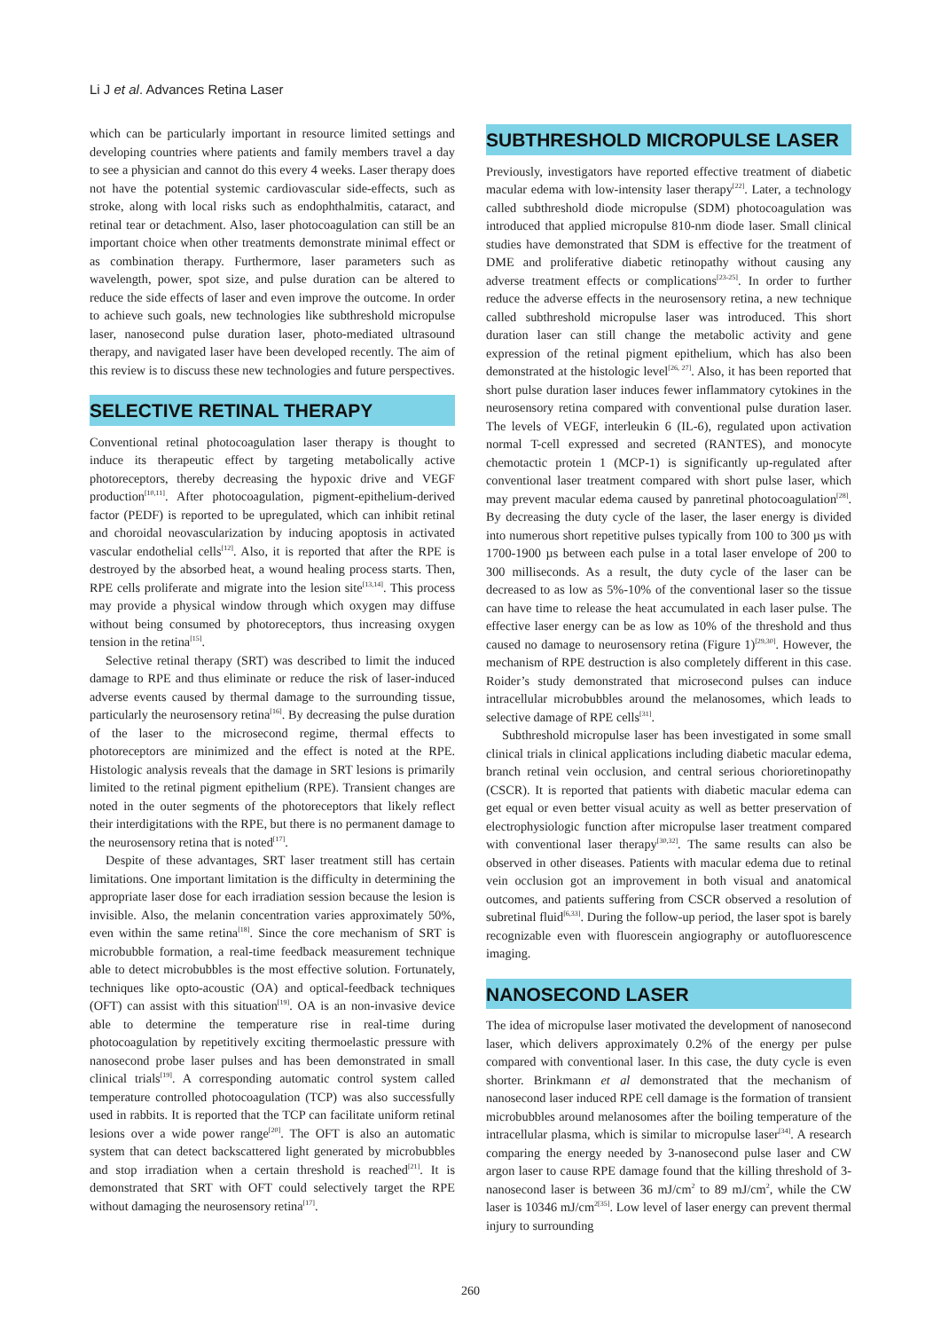Li J et al. Advances Retina Laser
which can be particularly important in resource limited settings and developing countries where patients and family members travel a day to see a physician and cannot do this every 4 weeks. Laser therapy does not have the potential systemic cardiovascular side-effects, such as stroke, along with local risks such as endophthalmitis, cataract, and retinal tear or detachment. Also, laser photocoagulation can still be an important choice when other treatments demonstrate minimal effect or as combination therapy. Furthermore, laser parameters such as wavelength, power, spot size, and pulse duration can be altered to reduce the side effects of laser and even improve the outcome. In order to achieve such goals, new technologies like subthreshold micropulse laser, nanosecond pulse duration laser, photo-mediated ultrasound therapy, and navigated laser have been developed recently. The aim of this review is to discuss these new technologies and future perspectives.
SELECTIVE RETINAL THERAPY
Conventional retinal photocoagulation laser therapy is thought to induce its therapeutic effect by targeting metabolically active photoreceptors, thereby decreasing the hypoxic drive and VEGF production<sup>[10,11]</sup>. After photocoagulation, pigment-epithelium-derived factor (PEDF) is reported to be upregulated, which can inhibit retinal and choroidal neovascularization by inducing apoptosis in activated vascular endothelial cells<sup>[12]</sup>. Also, it is reported that after the RPE is destroyed by the absorbed heat, a wound healing process starts. Then, RPE cells proliferate and migrate into the lesion site<sup>[13,14]</sup>. This process may provide a physical window through which oxygen may diffuse without being consumed by photoreceptors, thus increasing oxygen tension in the retina<sup>[15]</sup>.
Selective retinal therapy (SRT) was described to limit the induced damage to RPE and thus eliminate or reduce the risk of laser-induced adverse events caused by thermal damage to the surrounding tissue, particularly the neurosensory retina<sup>[16]</sup>. By decreasing the pulse duration of the laser to the microsecond regime, thermal effects to photoreceptors are minimized and the effect is noted at the RPE. Histologic analysis reveals that the damage in SRT lesions is primarily limited to the retinal pigment epithelium (RPE). Transient changes are noted in the outer segments of the photoreceptors that likely reflect their interdigitations with the RPE, but there is no permanent damage to the neurosensory retina that is noted<sup>[17]</sup>.
Despite of these advantages, SRT laser treatment still has certain limitations. One important limitation is the difficulty in determining the appropriate laser dose for each irradiation session because the lesion is invisible. Also, the melanin concentration varies approximately 50%, even within the same retina<sup>[18]</sup>. Since the core mechanism of SRT is microbubble formation, a real-time feedback measurement technique able to detect microbubbles is the most effective solution. Fortunately, techniques like opto-acoustic (OA) and optical-feedback techniques (OFT) can assist with this situation<sup>[19]</sup>. OA is an non-invasive device able to determine the temperature rise in real-time during photocoagulation by repetitively exciting thermoelastic pressure with nanosecond probe laser pulses and has been demonstrated in small clinical trials<sup>[19]</sup>. A corresponding automatic control system called temperature controlled photocoagulation (TCP) was also successfully used in rabbits. It is reported that the TCP can facilitate uniform retinal lesions over a wide power range<sup>[20]</sup>. The OFT is also an automatic system that can detect backscattered light generated by microbubbles and stop irradiation when a certain threshold is reached<sup>[21]</sup>. It is demonstrated that SRT with OFT could selectively target the RPE without damaging the neurosensory retina<sup>[17]</sup>.
SUBTHRESHOLD MICROPULSE LASER
Previously, investigators have reported effective treatment of diabetic macular edema with low-intensity laser therapy<sup>[22]</sup>. Later, a technology called subthreshold diode micropulse (SDM) photocoagulation was introduced that applied micropulse 810-nm diode laser. Small clinical studies have demonstrated that SDM is effective for the treatment of DME and proliferative diabetic retinopathy without causing any adverse treatment effects or complications<sup>[23-25]</sup>. In order to further reduce the adverse effects in the neurosensory retina, a new technique called subthreshold micropulse laser was introduced. This short duration laser can still change the metabolic activity and gene expression of the retinal pigment epithelium, which has also been demonstrated at the histologic level<sup>[26, 27]</sup>. Also, it has been reported that short pulse duration laser induces fewer inflammatory cytokines in the neurosensory retina compared with conventional pulse duration laser. The levels of VEGF, interleukin 6 (IL-6), regulated upon activation normal T-cell expressed and secreted (RANTES), and monocyte chemotactic protein 1 (MCP-1) is significantly up-regulated after conventional laser treatment compared with short pulse laser, which may prevent macular edema caused by panretinal photocoagulation<sup>[28]</sup>. By decreasing the duty cycle of the laser, the laser energy is divided into numerous short repetitive pulses typically from 100 to 300 µs with 1700-1900 µs between each pulse in a total laser envelope of 200 to 300 milliseconds. As a result, the duty cycle of the laser can be decreased to as low as 5%-10% of the conventional laser so the tissue can have time to release the heat accumulated in each laser pulse. The effective laser energy can be as low as 10% of the threshold and thus caused no damage to neurosensory retina (Figure 1)<sup>[29,30]</sup>. However, the mechanism of RPE destruction is also completely different in this case. Roider’s study demonstrated that microsecond pulses can induce intracellular microbubbles around the melanosomes, which leads to selective damage of RPE cells<sup>[31]</sup>.
Subthreshold micropulse laser has been investigated in some small clinical trials in clinical applications including diabetic macular edema, branch retinal vein occlusion, and central serious chorioretinopathy (CSCR). It is reported that patients with diabetic macular edema can get equal or even better visual acuity as well as better preservation of electrophysiologic function after micropulse laser treatment compared with conventional laser therapy<sup>[30,32]</sup>. The same results can also be observed in other diseases. Patients with macular edema due to retinal vein occlusion got an improvement in both visual and anatomical outcomes, and patients suffering from CSCR observed a resolution of subretinal fluid<sup>[6,33]</sup>. During the follow-up period, the laser spot is barely recognizable even with fluorescein angiography or autofluorescence imaging.
NANOSECOND LASER
The idea of micropulse laser motivated the development of nanosecond laser, which delivers approximately 0.2% of the energy per pulse compared with conventional laser. In this case, the duty cycle is even shorter. Brinkmann et al demonstrated that the mechanism of nanosecond laser induced RPE cell damage is the formation of transient microbubbles around melanosomes after the boiling temperature of the intracellular plasma, which is similar to micropulse laser<sup>[34]</sup>. A research comparing the energy needed by 3-nanosecond pulse laser and CW argon laser to cause RPE damage found that the killing threshold of 3-nanosecond laser is between 36 mJ/cm<sup>2</sup> to 89 mJ/cm<sup>2</sup>, while the CW laser is 10346 mJ/cm<sup>2[35]</sup>. Low level of laser energy can prevent thermal injury to surrounding
260